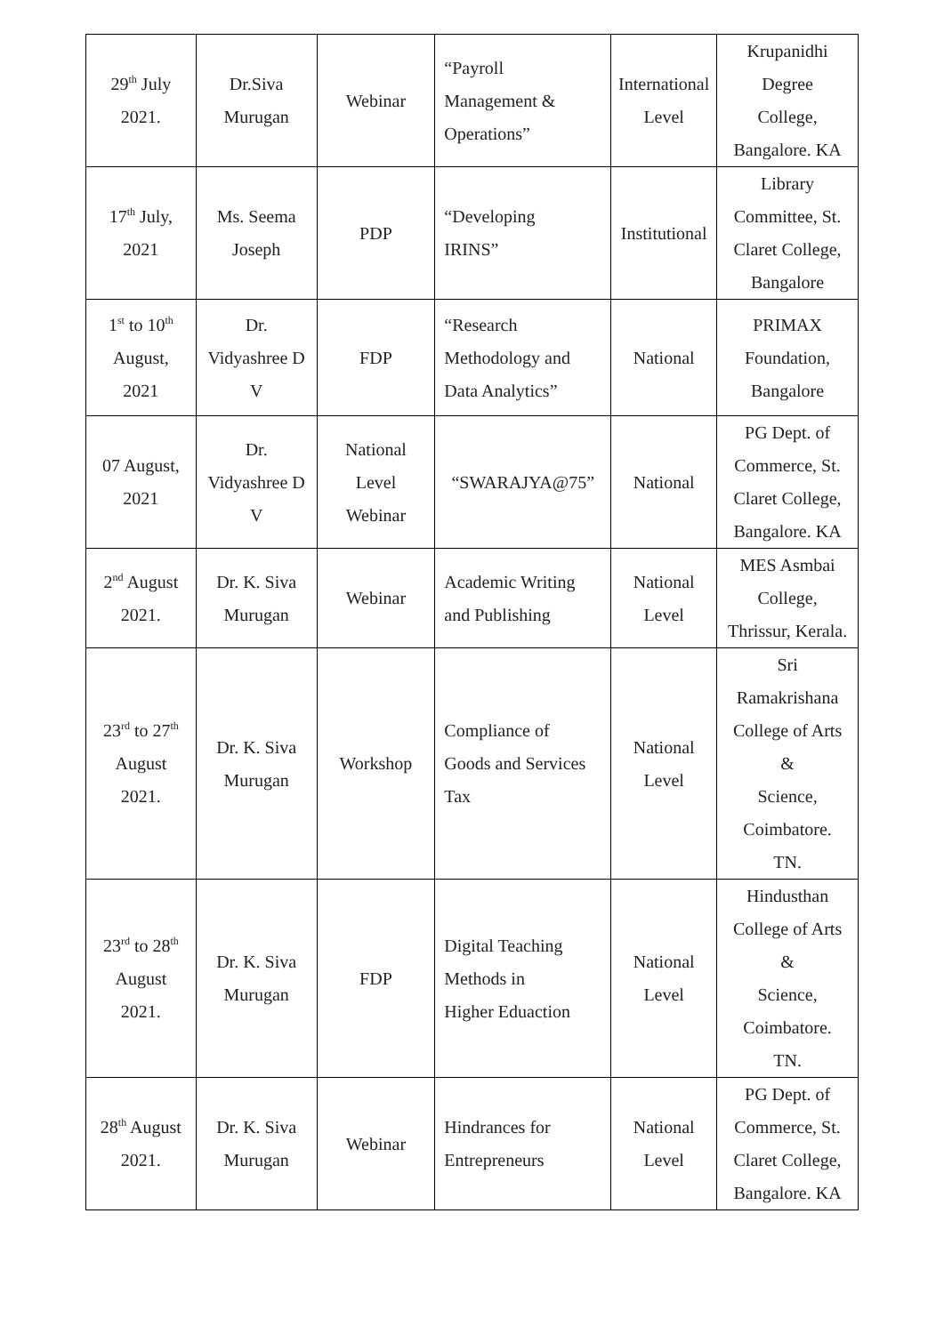| 29<sup>th</sup> July 2021. | Dr.Siva Murugan | Webinar | “Payroll Management & Operations” | International Level | Krupanidhi Degree College, Bangalore. KA |
| 17<sup>th</sup> July, 2021 | Ms. Seema Joseph | PDP | “Developing IRINS” | Institutional | Library Committee, St. Claret College, Bangalore |
| 1<sup>st</sup> to 10<sup>th</sup> August, 2021 | Dr. Vidyashree D V | FDP | “Research Methodology and Data Analytics” | National | PRIMAX Foundation, Bangalore |
| 07 August, 2021 | Dr. Vidyashree D V | National Level Webinar | “SWARAJYA@75” | National | PG Dept. of Commerce, St. Claret College, Bangalore. KA |
| 2<sup>nd</sup> August 2021. | Dr. K. Siva Murugan | Webinar | Academic Writing and Publishing | National Level | MES Asmbai College, Thrissur, Kerala. |
| 23<sup>rd</sup> to 27<sup>th</sup> August 2021. | Dr. K. Siva Murugan | Workshop | Compliance of Goods and Services Tax | National Level | Sri Ramakrishana College of Arts & Science, Coimbatore. TN. |
| 23<sup>rd</sup> to 28<sup>th</sup> August 2021. | Dr. K. Siva Murugan | FDP | Digital Teaching Methods in Higher Eduaction | National Level | Hindusthan College of Arts & Science, Coimbatore. TN. |
| 28<sup>th</sup> August 2021. | Dr. K. Siva Murugan | Webinar | Hindrances for Entrepreneurs | National Level | PG Dept. of Commerce, St. Claret College, Bangalore. KA |